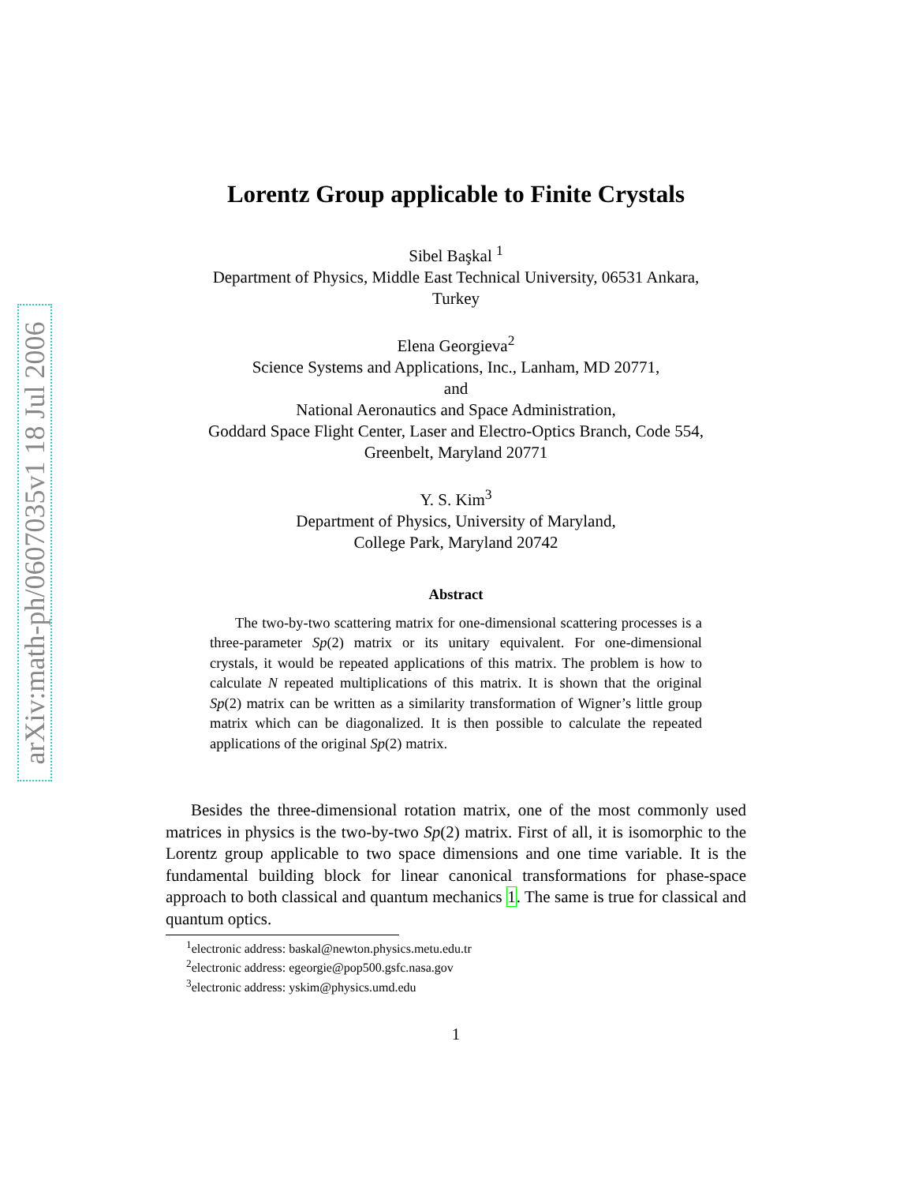arXiv:math-ph/0607035v1 18 Jul 2006
Lorentz Group applicable to Finite Crystals
Sibel Başkal <sup>1</sup>
Department of Physics, Middle East Technical University, 06531 Ankara,
Turkey
Elena Georgieva<sup>2</sup>
Science Systems and Applications, Inc., Lanham, MD 20771,
and
National Aeronautics and Space Administration,
Goddard Space Flight Center, Laser and Electro-Optics Branch, Code 554,
Greenbelt, Maryland 20771
Y. S. Kim<sup>3</sup>
Department of Physics, University of Maryland,
College Park, Maryland 20742
Abstract
The two-by-two scattering matrix for one-dimensional scattering processes is a three-parameter Sp(2) matrix or its unitary equivalent. For one-dimensional crystals, it would be repeated applications of this matrix. The problem is how to calculate N repeated multiplications of this matrix. It is shown that the original Sp(2) matrix can be written as a similarity transformation of Wigner’s little group matrix which can be diagonalized. It is then possible to calculate the repeated applications of the original Sp(2) matrix.
Besides the three-dimensional rotation matrix, one of the most commonly used matrices in physics is the two-by-two Sp(2) matrix. First of all, it is isomorphic to the Lorentz group applicable to two space dimensions and one time variable. It is the fundamental building block for linear canonical transformations for phase-space approach to both classical and quantum mechanics 1. The same is true for classical and quantum optics.
<sup>1</sup> electronic address: baskal@newton.physics.metu.edu.tr
<sup>2</sup> electronic address: egeorgie@pop500.gsfc.nasa.gov
<sup>3</sup> electronic address: yskim@physics.umd.edu
1